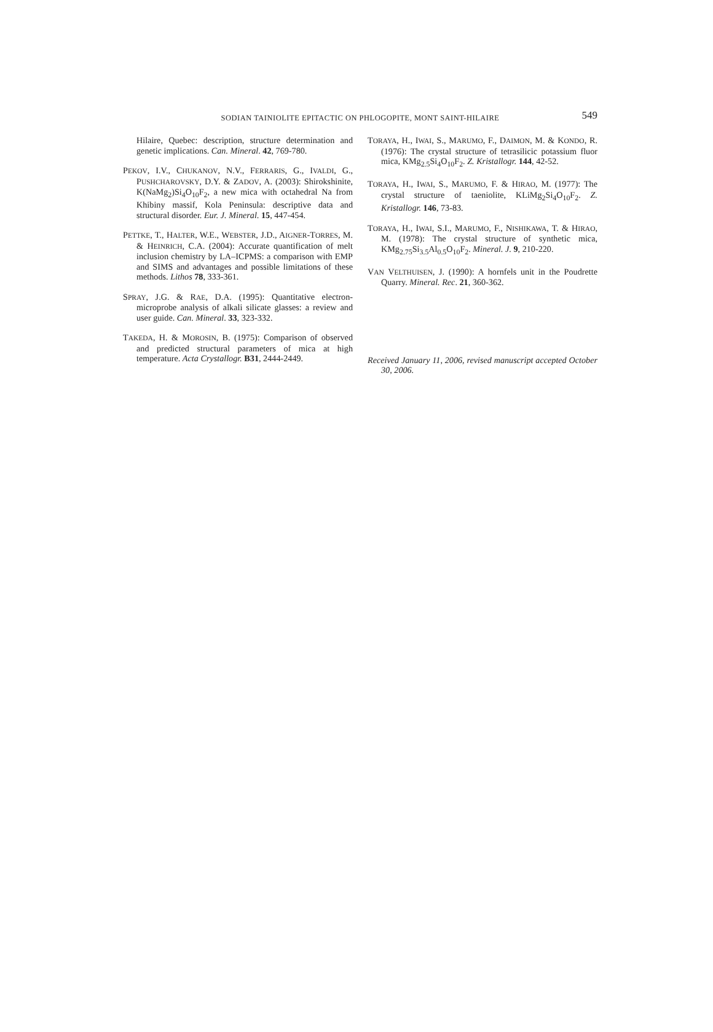SODIAN TAINIOLITE EPITACTIC ON PHLOGOPITE, MONT SAINT-HILAIRE
549
Hilaire, Quebec: description, structure determination and genetic implications. Can. Mineral. 42, 769-780.
PEKOV, I.V., CHUKANOV, N.V., FERRARIS, G., IVALDI, G., PUSHCHAROVSKY, D.Y. & ZADOV, A. (2003): Shirokshinite, K(NaMg<sub>2</sub>)Si<sub>4</sub>O<sub>10</sub>F<sub>2</sub>, a new mica with octahedral Na from Khibiny massif, Kola Peninsula: descriptive data and structural disorder. Eur. J. Mineral. 15, 447-454.
PETTKE, T., HALTER, W.E., WEBSTER, J.D., AIGNER-TORRES, M. & HEINRICH, C.A. (2004): Accurate quantification of melt inclusion chemistry by LA–ICPMS: a comparison with EMP and SIMS and advantages and possible limitations of these methods. Lithos 78, 333-361.
SPRAY, J.G. & RAE, D.A. (1995): Quantitative electron-microprobe analysis of alkali silicate glasses: a review and user guide. Can. Mineral. 33, 323-332.
TAKEDA, H. & MOROSIN, B. (1975): Comparison of observed and predicted structural parameters of mica at high temperature. Acta Crystallogr. B31, 2444-2449.
TORAYA, H., IWAI, S., MARUMO, F., DAIMON, M. & KONDO, R. (1976): The crystal structure of tetrasilicic potassium fluor mica, KMg<sub>2.5</sub>Si<sub>4</sub>O<sub>10</sub>F<sub>2</sub>. Z. Kristallogr. 144, 42-52.
TORAYA, H., IWAI, S., MARUMO, F. & HIRAO, M. (1977): The crystal structure of taeniolite, KLiMg<sub>2</sub>Si<sub>4</sub>O<sub>10</sub>F<sub>2</sub>. Z. Kristallogr. 146, 73-83.
TORAYA, H., IWAI, S.I., MARUMO, F., NISHIKAWA, T. & HIRAO, M. (1978): The crystal structure of synthetic mica, KMg<sub>2.75</sub>Si<sub>3.5</sub>Al<sub>0.5</sub>O<sub>10</sub>F<sub>2</sub>. Mineral. J. 9, 210-220.
VAN VELTHUISEN, J. (1990): A hornfels unit in the Poudrette Quarry. Mineral. Rec. 21, 360-362.
Received January 11, 2006, revised manuscript accepted October 30, 2006.